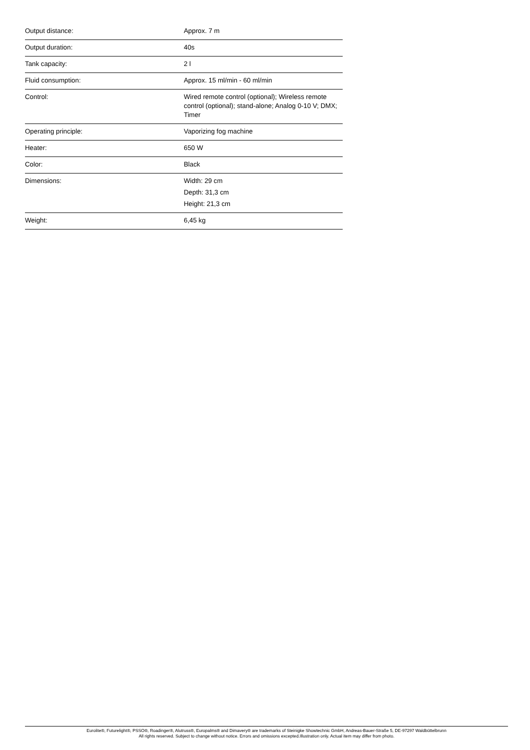| Output distance: | Approx. 7 m |
| Output duration: | 40s |
| Tank capacity: | 2 l |
| Fluid consumption: | Approx. 15 ml/min - 60 ml/min |
| Control: | Wired remote control (optional); Wireless remote control (optional); stand-alone; Analog 0-10 V; DMX; Timer |
| Operating principle: | Vaporizing fog machine |
| Heater: | 650 W |
| Color: | Black |
| Dimensions: | Width: 29 cm Depth: 31,3 cm Height: 21,3 cm |
| Weight: | 6,45 kg |
Eurolite®, Futurelight®, PSSO®, Roadinger®, Alutruss®, Europalms® and Dimavery® are trademarks of Steinigke Showtechnic GmbH, Andreas-Bauer-Straße 5, DE-97297 Waldbüttelbrunn
All rights reserved. Subject to change without notice. Errors and omissions excepted.Illustration only. Actual item may differ from photo.